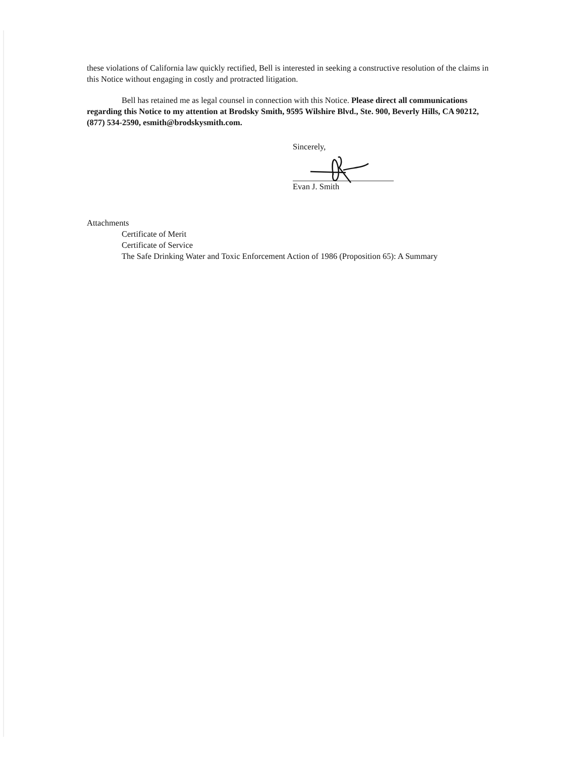these violations of California law quickly rectified, Bell is interested in seeking a constructive resolution of the claims in this Notice without engaging in costly and protracted litigation.
Bell has retained me as legal counsel in connection with this Notice. Please direct all communications regarding this Notice to my attention at Brodsky Smith, 9595 Wilshire Blvd., Ste. 900, Beverly Hills, CA 90212, (877) 534-2590, esmith@brodskysmith.com.
Sincerely,
Evan J. Smith
Attachments
Certificate of Merit
Certificate of Service
The Safe Drinking Water and Toxic Enforcement Action of 1986 (Proposition 65): A Summary